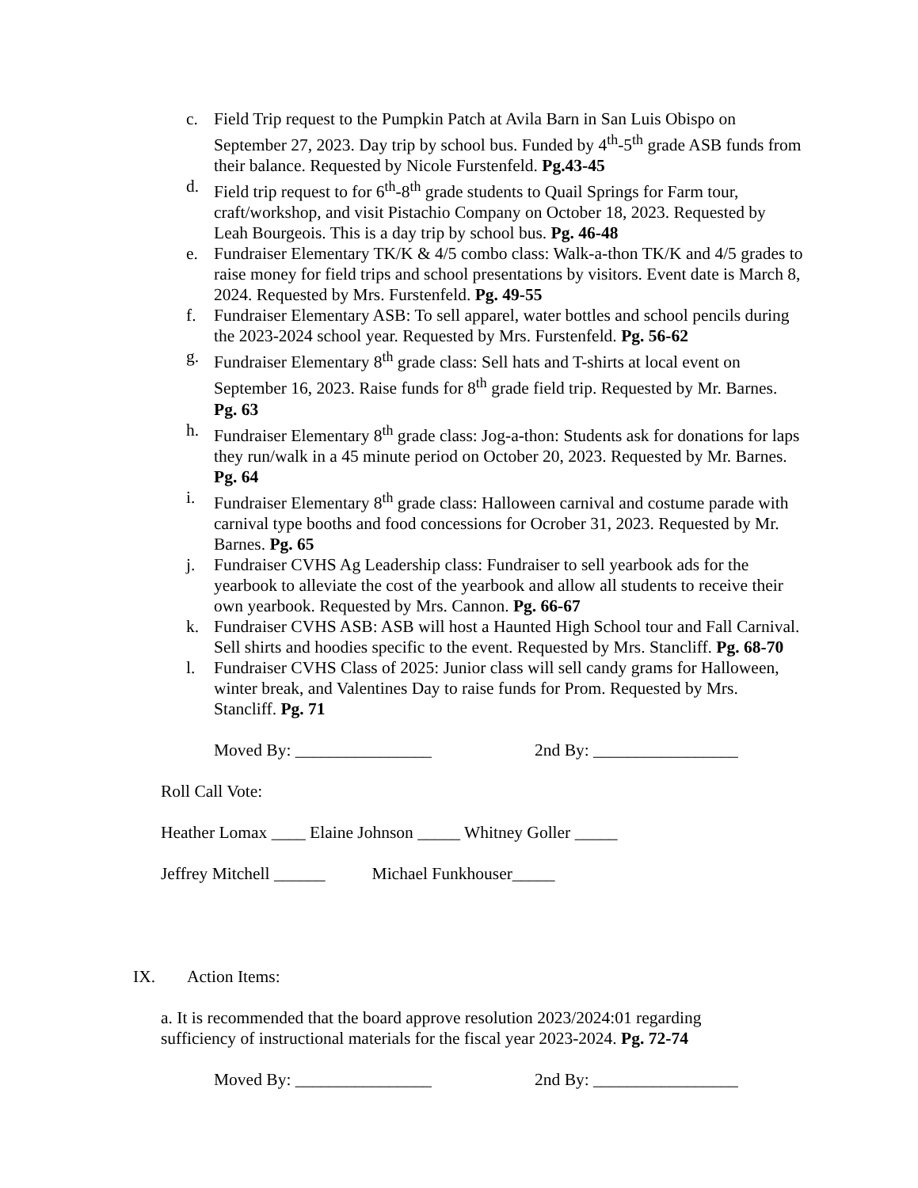c. Field Trip request to the Pumpkin Patch at Avila Barn in San Luis Obispo on September 27, 2023. Day trip by school bus. Funded by 4<sup>th</sup>-5<sup>th</sup> grade ASB funds from their balance. Requested by Nicole Furstenfeld. Pg.43-45
d. Field trip request to for 6<sup>th</sup>-8<sup>th</sup> grade students to Quail Springs for Farm tour, craft/workshop, and visit Pistachio Company on October 18, 2023. Requested by Leah Bourgeois. This is a day trip by school bus. Pg. 46-48
e. Fundraiser Elementary TK/K & 4/5 combo class: Walk-a-thon TK/K and 4/5 grades to raise money for field trips and school presentations by visitors. Event date is March 8, 2024. Requested by Mrs. Furstenfeld. Pg. 49-55
f. Fundraiser Elementary ASB: To sell apparel, water bottles and school pencils during the 2023-2024 school year. Requested by Mrs. Furstenfeld. Pg. 56-62
g. Fundraiser Elementary 8<sup>th</sup> grade class: Sell hats and T-shirts at local event on September 16, 2023. Raise funds for 8<sup>th</sup> grade field trip. Requested by Mr. Barnes. Pg. 63
h. Fundraiser Elementary 8<sup>th</sup> grade class: Jog-a-thon: Students ask for donations for laps they run/walk in a 45 minute period on October 20, 2023. Requested by Mr. Barnes. Pg. 64
i. Fundraiser Elementary 8<sup>th</sup> grade class: Halloween carnival and costume parade with carnival type booths and food concessions for Ocrober 31, 2023. Requested by Mr. Barnes. Pg. 65
j. Fundraiser CVHS Ag Leadership class: Fundraiser to sell yearbook ads for the yearbook to alleviate the cost of the yearbook and allow all students to receive their own yearbook. Requested by Mrs. Cannon. Pg. 66-67
k. Fundraiser CVHS ASB: ASB will host a Haunted High School tour and Fall Carnival. Sell shirts and hoodies specific to the event. Requested by Mrs. Stancliff. Pg. 68-70
l. Fundraiser CVHS Class of 2025: Junior class will sell candy grams for Halloween, winter break, and Valentines Day to raise funds for Prom. Requested by Mrs. Stancliff. Pg. 71
Moved By: ________________ 2nd By: _________________
Roll Call Vote:
Heather Lomax ____ Elaine Johnson _____ Whitney Goller _____
Jeffrey Mitchell ______ Michael Funkhouser_____
IX. Action Items:
a. It is recommended that the board approve resolution 2023/2024:01 regarding sufficiency of instructional materials for the fiscal year 2023-2024. Pg. 72-74
Moved By: ________________ 2nd By: _________________